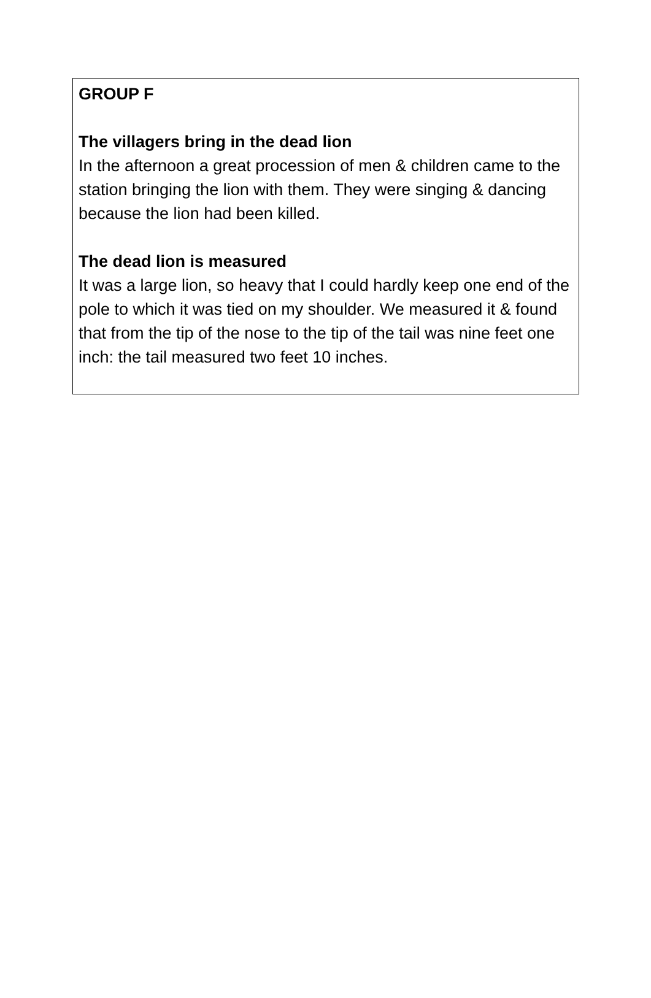GROUP F
The villagers bring in the dead lion
In the afternoon a great procession of men & children came to the station bringing the lion with them. They were singing & dancing because the lion had been killed.
The dead lion is measured
It was a large lion, so heavy that I could hardly keep one end of the pole to which it was tied on my shoulder. We measured it & found that from the tip of the nose to the tip of the tail was nine feet one inch: the tail measured two feet 10 inches.